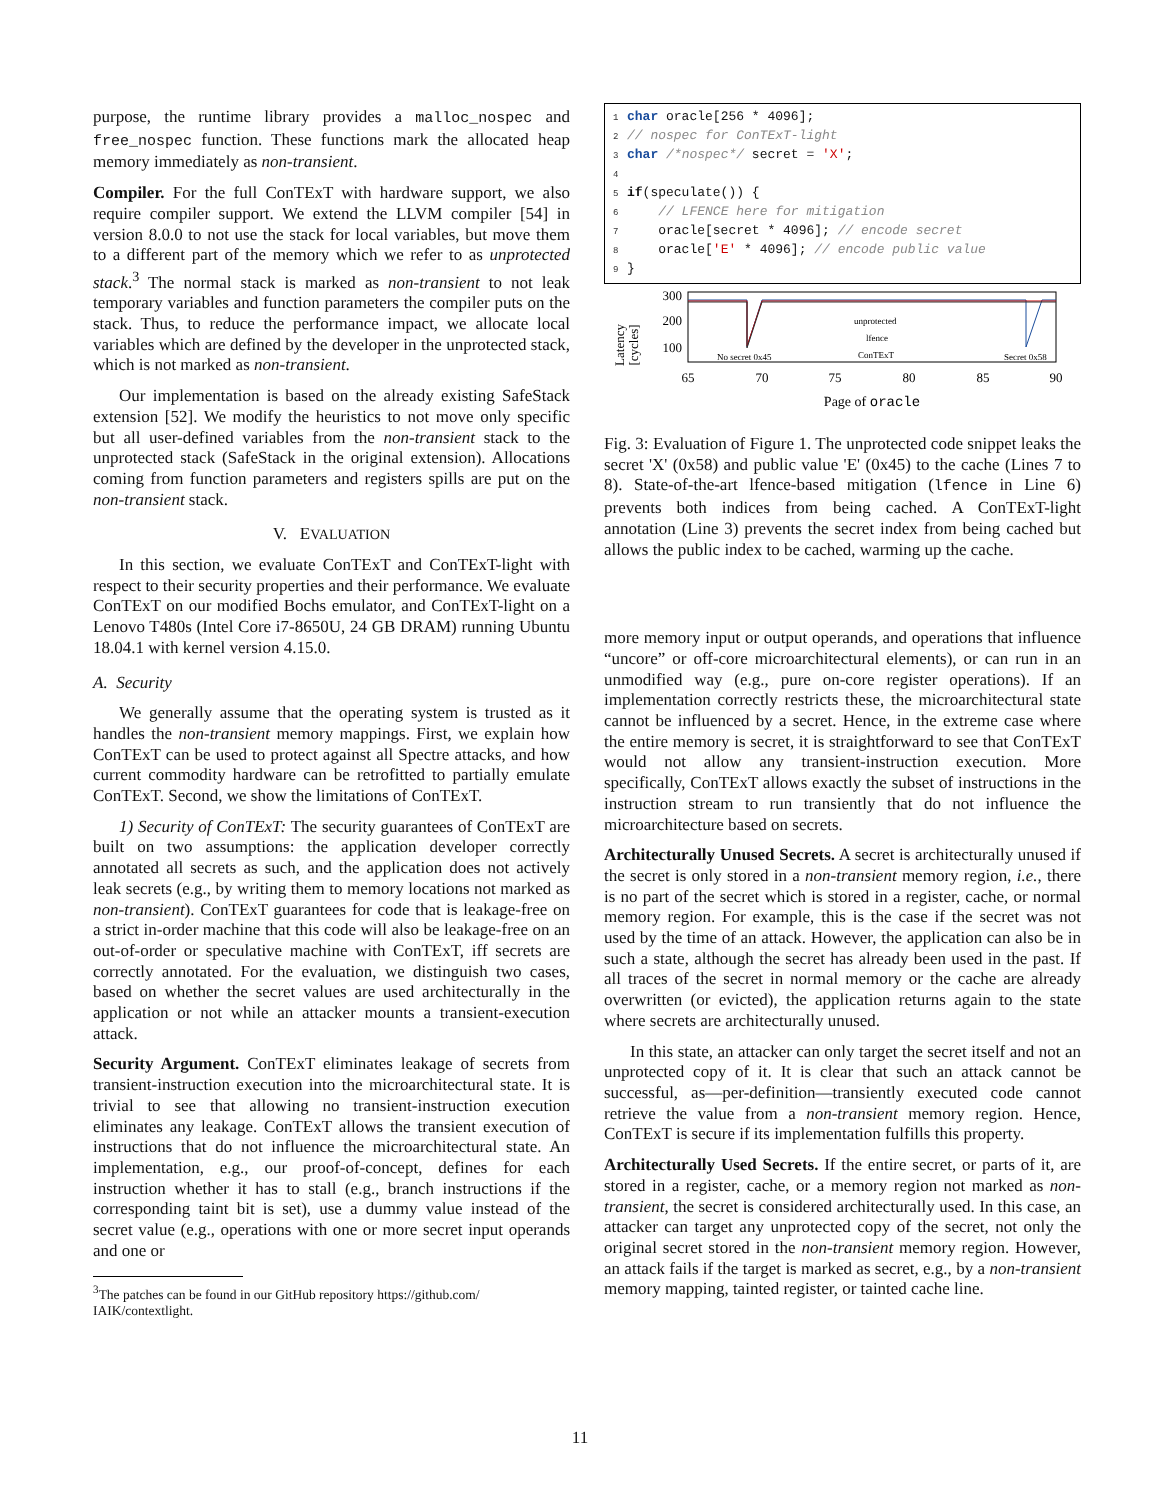purpose, the runtime library provides a malloc_nospec and free_nospec function. These functions mark the allocated heap memory immediately as non-transient.
Compiler. For the full ConTExT with hardware support, we also require compiler support. We extend the LLVM compiler [54] in version 8.0.0 to not use the stack for local variables, but move them to a different part of the memory which we refer to as unprotected stack.<sup>3</sup> The normal stack is marked as non-transient to not leak temporary variables and function parameters the compiler puts on the stack. Thus, to reduce the performance impact, we allocate local variables which are defined by the developer in the unprotected stack, which is not marked as non-transient.
Our implementation is based on the already existing SafeStack extension [52]. We modify the heuristics to not move only specific but all user-defined variables from the non-transient stack to the unprotected stack (SafeStack in the original extension). Allocations coming from function parameters and registers spills are put on the non-transient stack.
V. EVALUATION
In this section, we evaluate ConTExT and ConTExT-light with respect to their security properties and their performance. We evaluate ConTExT on our modified Bochs emulator, and ConTExT-light on a Lenovo T480s (Intel Core i7-8650U, 24 GB DRAM) running Ubuntu 18.04.1 with kernel version 4.15.0.
A. Security
We generally assume that the operating system is trusted as it handles the non-transient memory mappings. First, we explain how ConTExT can be used to protect against all Spectre attacks, and how current commodity hardware can be retrofitted to partially emulate ConTExT. Second, we show the limitations of ConTExT.
1) Security of ConTExT: The security guarantees of ConTExT are built on two assumptions: the application developer correctly annotated all secrets as such, and the application does not actively leak secrets (e.g., by writing them to memory locations not marked as non-transient). ConTExT guarantees for code that is leakage-free on a strict in-order machine that this code will also be leakage-free on an out-of-order or speculative machine with ConTExT, iff secrets are correctly annotated. For the evaluation, we distinguish two cases, based on whether the secret values are used architecturally in the application or not while an attacker mounts a transient-execution attack.
Security Argument. ConTExT eliminates leakage of secrets from transient-instruction execution into the microarchitectural state. It is trivial to see that allowing no transient-instruction execution eliminates any leakage. ConTExT allows the transient execution of instructions that do not influence the microarchitectural state. An implementation, e.g., our proof-of-concept, defines for each instruction whether it has to stall (e.g., branch instructions if the corresponding taint bit is set), use a dummy value instead of the secret value (e.g., operations with one or more secret input operands and one or
<sup>3</sup> The patches can be found in our GitHub repository https://github.com/ IAIK/contextlight.
1 char oracle[256 * 4096]; 2 // nospec for ConTExT-light 3 char /*nospec*/ secret = 'X'; 4 5 if(speculate()) { 6 // LFENCE here for mitigation 7 oracle[secret * 4096]; // encode secret 8 oracle['E' * 4096]; // encode public value 9 }
Latency
[cycles]
300
200
100
No secret 0x45
Secret 0x58
unprotected
lfence
ConTExT
65
70
75
80
85
90
Page of oracle
Fig. 3: Evaluation of Figure 1. The unprotected code snippet leaks the secret 'X' (0x58) and public value 'E' (0x45) to the cache (Lines 7 to 8). State-of-the-art lfence-based mitigation (lfence in Line 6) prevents both indices from being cached. A ConTExT-light annotation (Line 3) prevents the secret index from being cached but allows the public index to be cached, warming up the cache.
more memory input or output operands, and operations that influence “uncore” or off-core microarchitectural elements), or can run in an unmodified way (e.g., pure on-core register operations). If an implementation correctly restricts these, the microarchitectural state cannot be influenced by a secret. Hence, in the extreme case where the entire memory is secret, it is straightforward to see that ConTExT would not allow any transient-instruction execution. More specifically, ConTExT allows exactly the subset of instructions in the instruction stream to run transiently that do not influence the microarchitecture based on secrets.
Architecturally Unused Secrets. A secret is architecturally unused if the secret is only stored in a non-transient memory region, i.e., there is no part of the secret which is stored in a register, cache, or normal memory region. For example, this is the case if the secret was not used by the time of an attack. However, the application can also be in such a state, although the secret has already been used in the past. If all traces of the secret in normal memory or the cache are already overwritten (or evicted), the application returns again to the state where secrets are architecturally unused.
In this state, an attacker can only target the secret itself and not an unprotected copy of it. It is clear that such an attack cannot be successful, as—per-definition—transiently executed code cannot retrieve the value from a non-transient memory region. Hence, ConTExT is secure if its implementation fulfills this property.
Architecturally Used Secrets. If the entire secret, or parts of it, are stored in a register, cache, or a memory region not marked as non-transient, the secret is considered architecturally used. In this case, an attacker can target any unprotected copy of the secret, not only the original secret stored in the non-transient memory region. However, an attack fails if the target is marked as secret, e.g., by a non-transient memory mapping, tainted register, or tainted cache line.
11